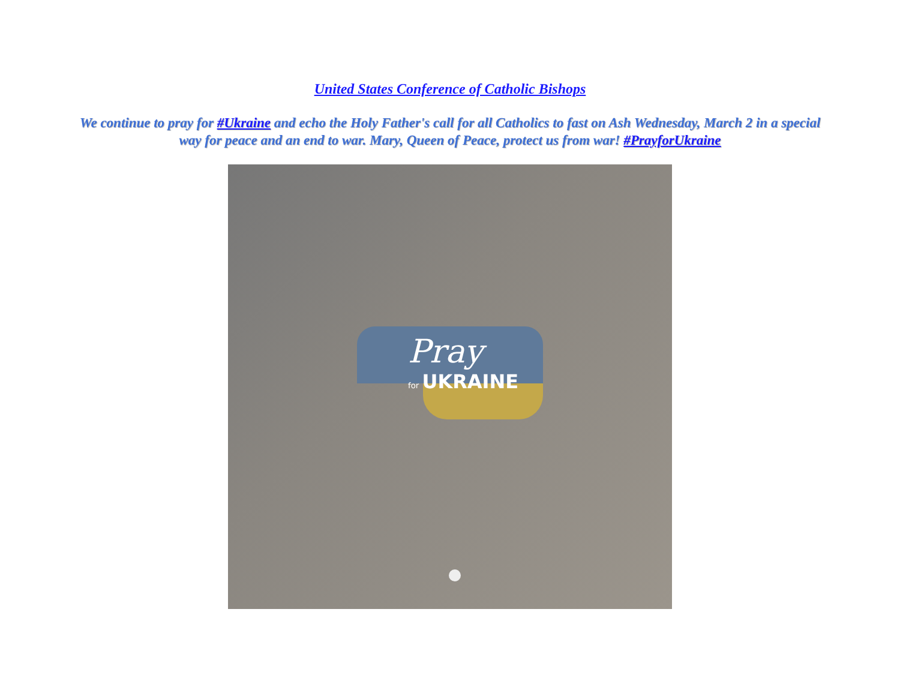United States Conference of Catholic Bishops
We continue to pray for #Ukraine and echo the Holy Father's call for all Catholics to fast on Ash Wednesday, March 2 in a special way for peace and an end to war. Mary, Queen of Peace, protect us from war! #PrayforUkraine
Pray
for UKRAINE